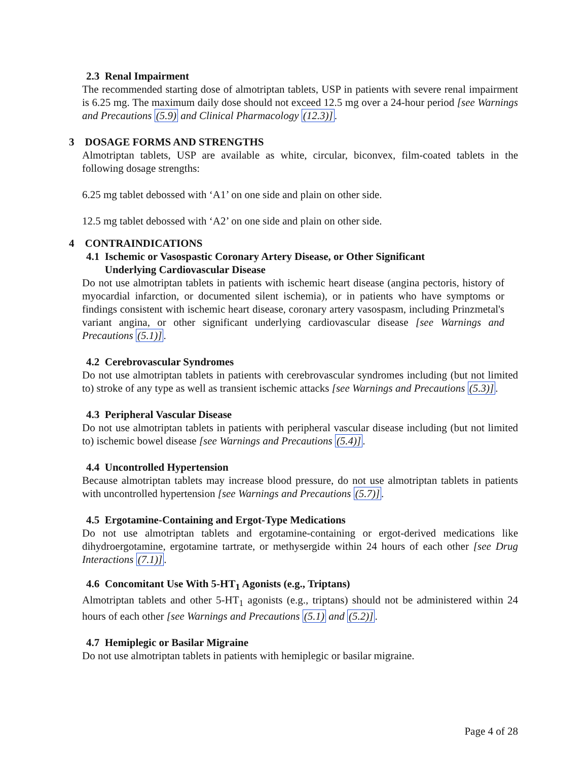2.3 Renal Impairment
The recommended starting dose of almotriptan tablets, USP in patients with severe renal impairment is 6.25 mg. The maximum daily dose should not exceed 12.5 mg over a 24-hour period [see Warnings and Precautions (5.9) and Clinical Pharmacology (12.3)].
3 DOSAGE FORMS AND STRENGTHS
Almotriptan tablets, USP are available as white, circular, biconvex, film-coated tablets in the following dosage strengths:
6.25 mg tablet debossed with ‘A1’ on one side and plain on other side.
12.5 mg tablet debossed with ‘A2’ on one side and plain on other side.
4 CONTRAINDICATIONS
4.1 Ischemic or Vasospastic Coronary Artery Disease, or Other Significant
Underlying Cardiovascular Disease
Do not use almotriptan tablets in patients with ischemic heart disease (angina pectoris, history of myocardial infarction, or documented silent ischemia), or in patients who have symptoms or findings consistent with ischemic heart disease, coronary artery vasospasm, including Prinzmetal's variant angina, or other significant underlying cardiovascular disease [see Warnings and Precautions (5.1)].
4.2 Cerebrovascular Syndromes
Do not use almotriptan tablets in patients with cerebrovascular syndromes including (but not limited to) stroke of any type as well as transient ischemic attacks [see Warnings and Precautions (5.3)].
4.3 Peripheral Vascular Disease
Do not use almotriptan tablets in patients with peripheral vascular disease including (but not limited to) ischemic bowel disease [see Warnings and Precautions (5.4)].
4.4 Uncontrolled Hypertension
Because almotriptan tablets may increase blood pressure, do not use almotriptan tablets in patients with uncontrolled hypertension [see Warnings and Precautions (5.7)].
4.5 Ergotamine-Containing and Ergot-Type Medications
Do not use almotriptan tablets and ergotamine-containing or ergot-derived medications like dihydroergotamine, ergotamine tartrate, or methysergide within 24 hours of each other [see Drug Interactions (7.1)].
4.6 Concomitant Use With 5-HT<sub>1</sub> Agonists (e.g., Triptans)
Almotriptan tablets and other 5-HT<sub>1</sub> agonists (e.g., triptans) should not be administered within 24 hours of each other [see Warnings and Precautions (5.1) and (5.2)].
4.7 Hemiplegic or Basilar Migraine
Do not use almotriptan tablets in patients with hemiplegic or basilar migraine.
Page 4 of 28